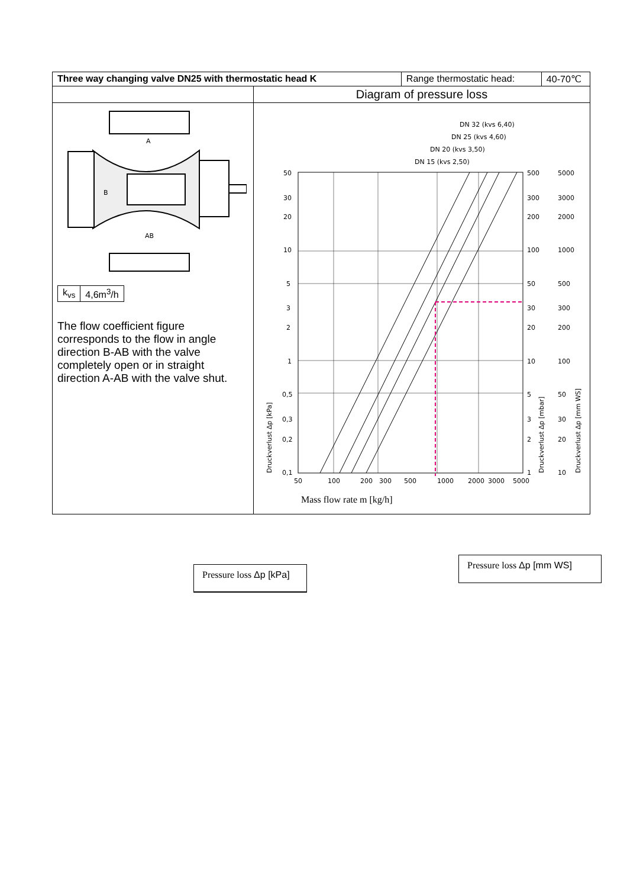| Three way changing valve DN25 with thermostatic head K | | Range thermostatic head: | 40-70℃ |
| | Diagram of pressure loss | | |
| A B AB / k<sub>vs</sub> / 4,6m<sup>3</sup>/h / The flow coefficient figure corresponds to the flow in angle direction B-AB with the valve completely open or in straight direction A-AB with the valve shut. | DN 32 (kvs 6,40) DN 25 (kvs 4,60) DN 20 (kvs 3,50) DN 15 (kvs 2,50) 50 30 20 10 5 3 2 1 0,5 0,3 0,2 0,1 500 300 200 100 50 30 20 10 5 3 2 1 5000 3000 2000 1000 500 300 200 100 50 30 20 10 50 100 200 300 500 1000 2000 3000 5000 Druckverlust Δp [kPa] Druckverlust Δp [mbar] Druckverlust Δp [mm WS] Mass flow rate m [kg/h] | | |
Pressure loss Δp [kPa]
Pressure loss Δp [mm WS]